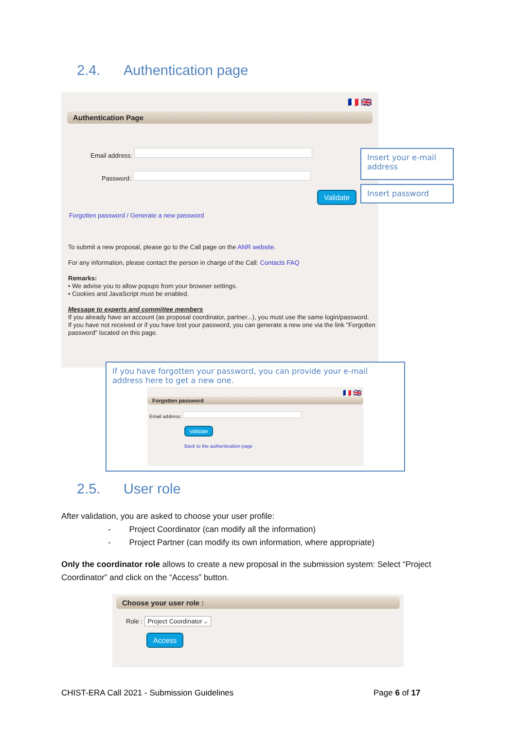2.4. Authentication page
🇫🇷 🇬🇧
Authentication Page
Email address:
Password:
Validate
Forgotten password / Generate a new password
To submit a new proposal, please go to the Call page on the ANR website.
For any information, please contact the person in charge of the Call: Contacts FAQ
Remarks:
• We advise you to allow popups from your browser settings.
• Cookies and JavaScript must be enabled.
Message to experts and committee members
If you already have an account (as proposal coordinator, partner...), you must use the same login/password.
If you have not received or if you have lost your password, you can generate a new one via the link "Forgotten password" located on this page.
Insert your e-mail address
Insert password
If you have forgotten your password, you can provide your e-mail address here to get a new one.
🇫🇷 🇬🇧
Forgotten password
Email address:
Validate
Back to the authentication page
2.5. User role
After validation, you are asked to choose your user profile:
- Project Coordinator (can modify all the information)
- Project Partner (can modify its own information, where appropriate)
Only the coordinator role allows to create a new proposal in the submission system: Select “Project Coordinator” and click on the “Access” button.
Choose your user role :
Role : Project Coordinator ⌵
Access
CHIST-ERA Call 2021 - Submission Guidelines
Page 6 of 17